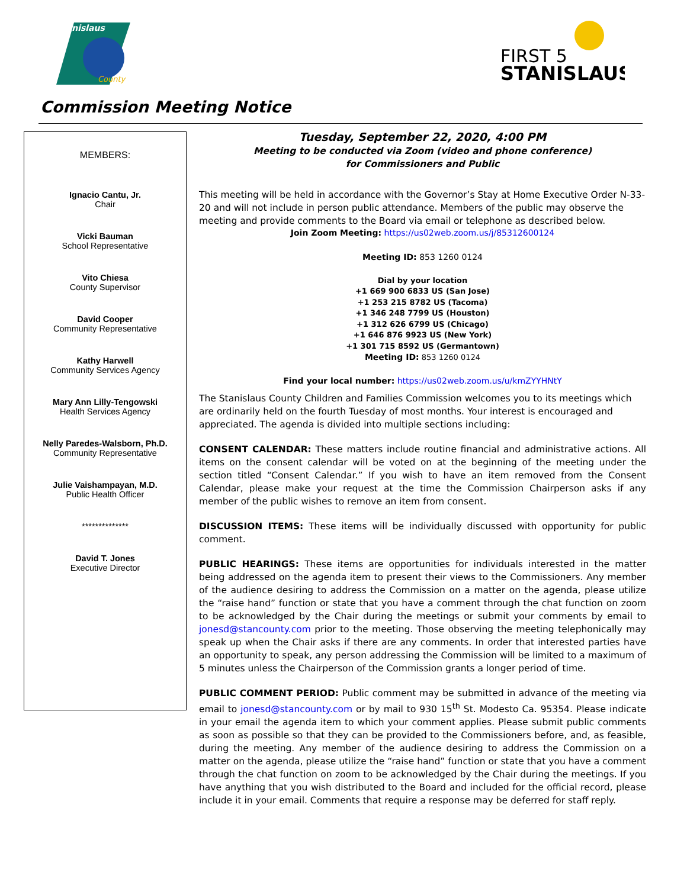Stanislaus
County
FIRST 5
STANISLAUS
Commission Meeting Notice
MEMBERS:
Ignacio Cantu, Jr.
Chair
Vicki Bauman
School Representative
Vito Chiesa
County Supervisor
David Cooper
Community Representative
Kathy Harwell
Community Services Agency
Mary Ann Lilly-Tengowski
Health Services Agency
Nelly Paredes-Walsborn, Ph.D.
Community Representative
Julie Vaishampayan, M.D.
Public Health Officer
**************
David T. Jones
Executive Director
Tuesday, September 22, 2020, 4:00 PM
Meeting to be conducted via Zoom (video and phone conference)
for Commissioners and Public
This meeting will be held in accordance with the Governor’s Stay at Home Executive Order N-33-20 and will not include in person public attendance. Members of the public may observe the meeting and provide comments to the Board via email or telephone as described below.
Join Zoom Meeting: https://us02web.zoom.us/j/85312600124
Meeting ID: 853 1260 0124
Dial by your location
+1 669 900 6833 US (San Jose)
+1 253 215 8782 US (Tacoma)
+1 346 248 7799 US (Houston)
+1 312 626 6799 US (Chicago)
+1 646 876 9923 US (New York)
+1 301 715 8592 US (Germantown)
Meeting ID: 853 1260 0124
Find your local number: https://us02web.zoom.us/u/kmZYYHNtY
The Stanislaus County Children and Families Commission welcomes you to its meetings which are ordinarily held on the fourth Tuesday of most months. Your interest is encouraged and appreciated. The agenda is divided into multiple sections including:
CONSENT CALENDAR: These matters include routine financial and administrative actions. All items on the consent calendar will be voted on at the beginning of the meeting under the section titled “Consent Calendar.” If you wish to have an item removed from the Consent Calendar, please make your request at the time the Commission Chairperson asks if any member of the public wishes to remove an item from consent.
DISCUSSION ITEMS: These items will be individually discussed with opportunity for public comment.
PUBLIC HEARINGS: These items are opportunities for individuals interested in the matter being addressed on the agenda item to present their views to the Commissioners. Any member of the audience desiring to address the Commission on a matter on the agenda, please utilize the “raise hand” function or state that you have a comment through the chat function on zoom to be acknowledged by the Chair during the meetings or submit your comments by email to jonesd@stancounty.com prior to the meeting. Those observing the meeting telephonically may speak up when the Chair asks if there are any comments. In order that interested parties have an opportunity to speak, any person addressing the Commission will be limited to a maximum of 5 minutes unless the Chairperson of the Commission grants a longer period of time.
PUBLIC COMMENT PERIOD: Public comment may be submitted in advance of the meeting via email to jonesd@stancounty.com or by mail to 930 15<sup>th</sup> St. Modesto Ca. 95354. Please indicate in your email the agenda item to which your comment applies. Please submit public comments as soon as possible so that they can be provided to the Commissioners before, and, as feasible, during the meeting. Any member of the audience desiring to address the Commission on a matter on the agenda, please utilize the “raise hand” function or state that you have a comment through the chat function on zoom to be acknowledged by the Chair during the meetings. If you have anything that you wish distributed to the Board and included for the official record, please include it in your email. Comments that require a response may be deferred for staff reply.